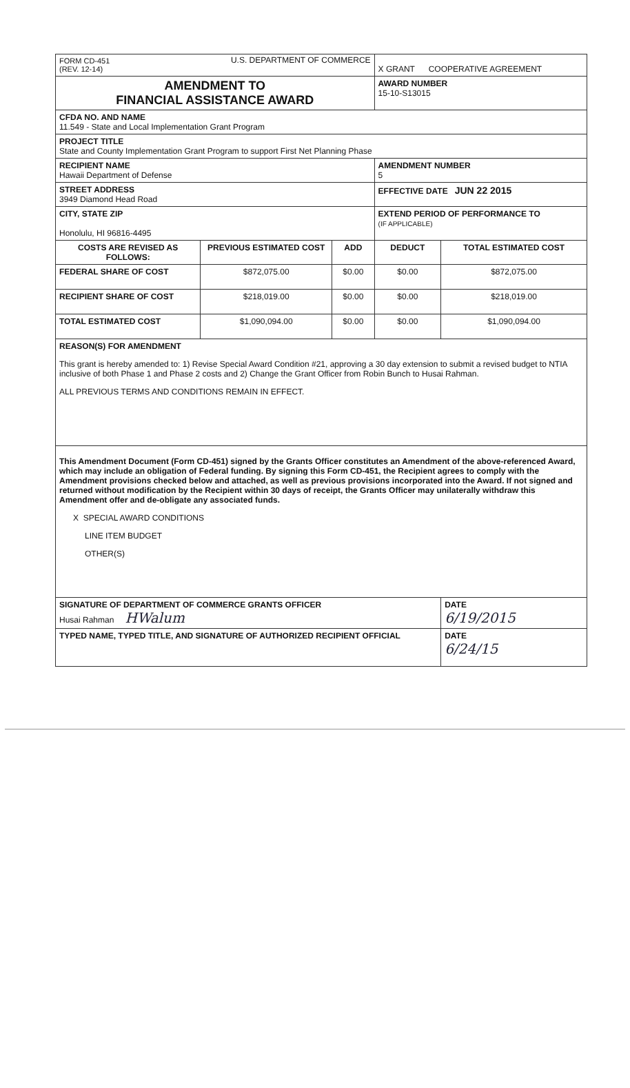| FORM CD-451 (REV. 12-14) U.S. DEPARTMENT OF COMMERCE | | | X GRANT COOPERATIVE AGREEMENT | |
| AMENDMENT TO FINANCIAL ASSISTANCE AWARD | | | AWARD NUMBER 15-10-S13015 | |
| CFDA NO. AND NAME 11.549 - State and Local Implementation Grant Program | | | | |
| PROJECT TITLE State and County Implementation Grant Program to support First Net Planning Phase | | | | |
| RECIPIENT NAME Hawaii Department of Defense | | | AMENDMENT NUMBER 5 | |
| STREET ADDRESS 3949 Diamond Head Road | | | EFFECTIVE DATE JUN 22 2015 | |
| CITY, STATE ZIP Honolulu, HI 96816-4495 | | | EXTEND PERIOD OF PERFORMANCE TO (IF APPLICABLE) | |
| COSTS ARE REVISED AS FOLLOWS: | PREVIOUS ESTIMATED COST | ADD | DEDUCT | TOTAL ESTIMATED COST |
| FEDERAL SHARE OF COST | $872,075.00 | $0.00 | $0.00 | $872,075.00 |
| RECIPIENT SHARE OF COST | $218,019.00 | $0.00 | $0.00 | $218,019.00 |
| TOTAL ESTIMATED COST | $1,090,094.00 | $0.00 | $0.00 | $1,090,094.00 |
| REASON(S) FOR AMENDMENT This grant is hereby amended to: 1) Revise Special Award Condition #21, approving a 30 day extension to submit a revised budget to NTIA inclusive of both Phase 1 and Phase 2 costs and 2) Change the Grant Officer from Robin Bunch to Husai Rahman. ALL PREVIOUS TERMS AND CONDITIONS REMAIN IN EFFECT. | | | | |
| This Amendment Document (Form CD-451) signed by the Grants Officer constitutes an Amendment of the above-referenced Award, which may include an obligation of Federal funding. By signing this Form CD-451, the Recipient agrees to comply with the Amendment provisions checked below and attached, as well as previous provisions incorporated into the Award. If not signed and returned without modification by the Recipient within 30 days of receipt, the Grants Officer may unilaterally withdraw this Amendment offer and de-obligate any associated funds. X SPECIAL AWARD CONDITIONS LINE ITEM BUDGET OTHER(S) | | | | |
| SIGNATURE OF DEPARTMENT OF COMMERCE GRANTS OFFICER Husai Rahman HWalum | | | | DATE 6/19/2015 |
| TYPED NAME, TYPED TITLE, AND SIGNATURE OF AUTHORIZED RECIPIENT OFFICIAL | | | | DATE 6/24/15 |